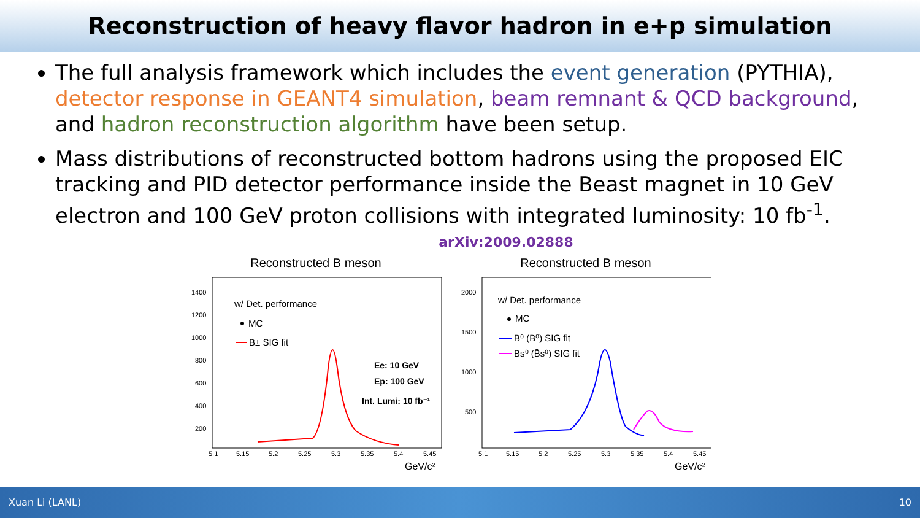Reconstruction of heavy flavor hadron in e+p simulation
The full analysis framework which includes the event generation (PYTHIA), detector response in GEANT4 simulation, beam remnant & QCD background, and hadron reconstruction algorithm have been setup.
Mass distributions of reconstructed bottom hadrons using the proposed EIC tracking and PID detector performance inside the Beast magnet in 10 GeV electron and 100 GeV proton collisions with integrated luminosity: 10 fb<sup>-1</sup>.
arXiv:2009.02888
Reconstructed B meson
1400
1200
1000
800
600
400
200
5.1
5.15
5.2
5.25
5.3
5.35
5.4
5.45
GeV/c²
w/ Det. performance
MC
B± SIG fit
Ee: 10 GeV
Ep: 100 GeV
Int. Lumi: 10 fb⁻¹
Reconstructed B meson
2000
1500
1000
500
5.1
5.15
5.2
5.25
5.3
5.35
5.4
5.45
GeV/c²
w/ Det. performance
MC
B⁰ (B̄⁰) SIG fit
Bs⁰ (B̄s⁰) SIG fit
Xuan Li (LANL) 10